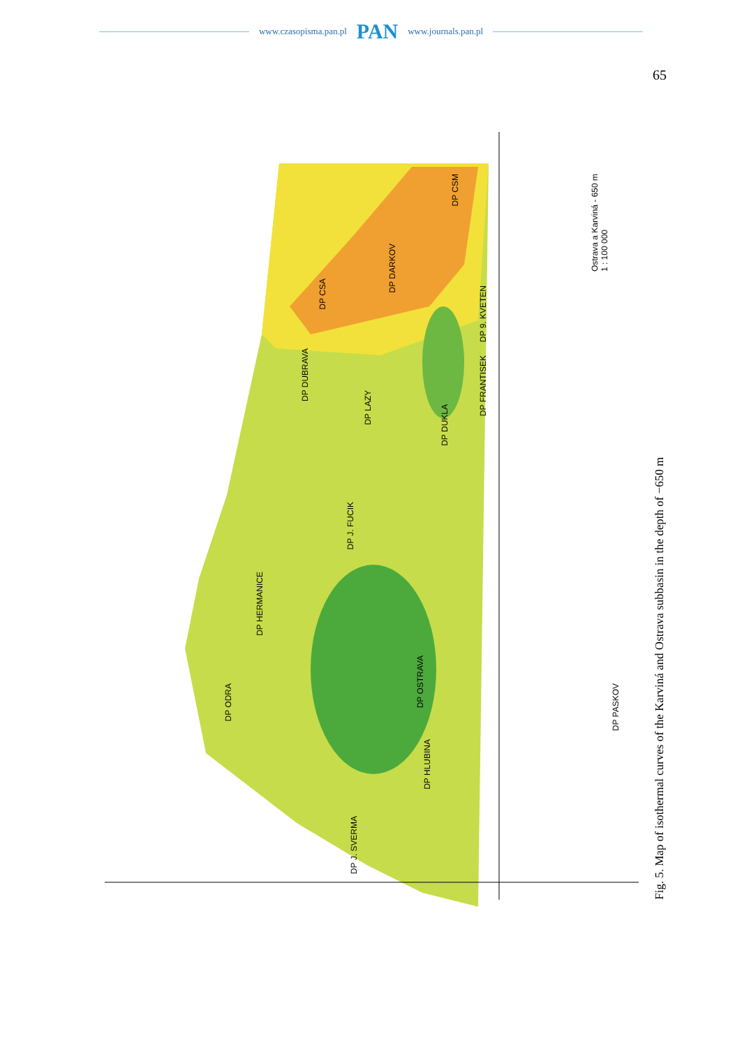www.czasopisma.pan.pl PAN www.journals.pan.pl
65
Ostrava a Karviná - 650 m
1 : 100 000
DP CSM
DP DARKOV
DP CSA
DP 9. KVETEN
DP FRANTISEK
DP DUBRAVA
DP LAZY
DP DUKLA
DP J. FUCIK
DP HERMANICE
DP OSTRAVA
DP ODRA
DP HLUBINA
DP J. SVERMA
DP PASKOV
Fig. 5. Map of isothermal curves of the Karviná and Ostrava subbasin in the depth of −650 m